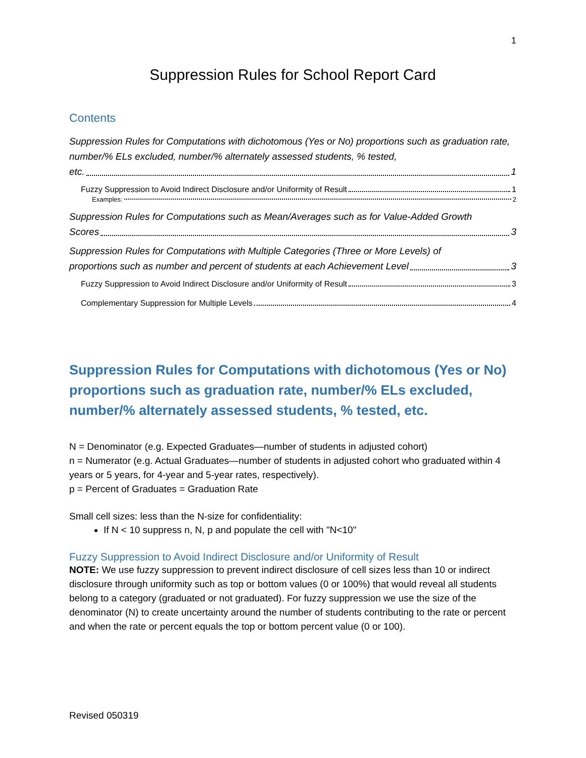1
Suppression Rules for School Report Card
Contents
Suppression Rules for Computations with dichotomous (Yes or No) proportions such as graduation rate, number/% ELs excluded, number/% alternately assessed students, % tested,
etc. 1
Fuzzy Suppression to Avoid Indirect Disclosure and/or Uniformity of Result 1
Examples: 2
Suppression Rules for Computations such as Mean/Averages such as for Value-Added Growth
Scores 3
Suppression Rules for Computations with Multiple Categories (Three or More Levels) of
proportions such as number and percent of students at each Achievement Level 3
Fuzzy Suppression to Avoid Indirect Disclosure and/or Uniformity of Result 3
Complementary Suppression for Multiple Levels 4
Suppression Rules for Computations with dichotomous (Yes or No) proportions such as graduation rate, number/% ELs excluded, number/% alternately assessed students, % tested, etc.
N = Denominator (e.g. Expected Graduates—number of students in adjusted cohort)
n = Numerator (e.g. Actual Graduates—number of students in adjusted cohort who graduated within 4 years or 5 years, for 4-year and 5-year rates, respectively).
p = Percent of Graduates = Graduation Rate
Small cell sizes: less than the N-size for confidentiality:
If N < 10 suppress n, N, p and populate the cell with "N<10"
Fuzzy Suppression to Avoid Indirect Disclosure and/or Uniformity of Result
NOTE: We use fuzzy suppression to prevent indirect disclosure of cell sizes less than 10 or indirect disclosure through uniformity such as top or bottom values (0 or 100%) that would reveal all students belong to a category (graduated or not graduated). For fuzzy suppression we use the size of the denominator (N) to create uncertainty around the number of students contributing to the rate or percent and when the rate or percent equals the top or bottom percent value (0 or 100).
Revised 050319